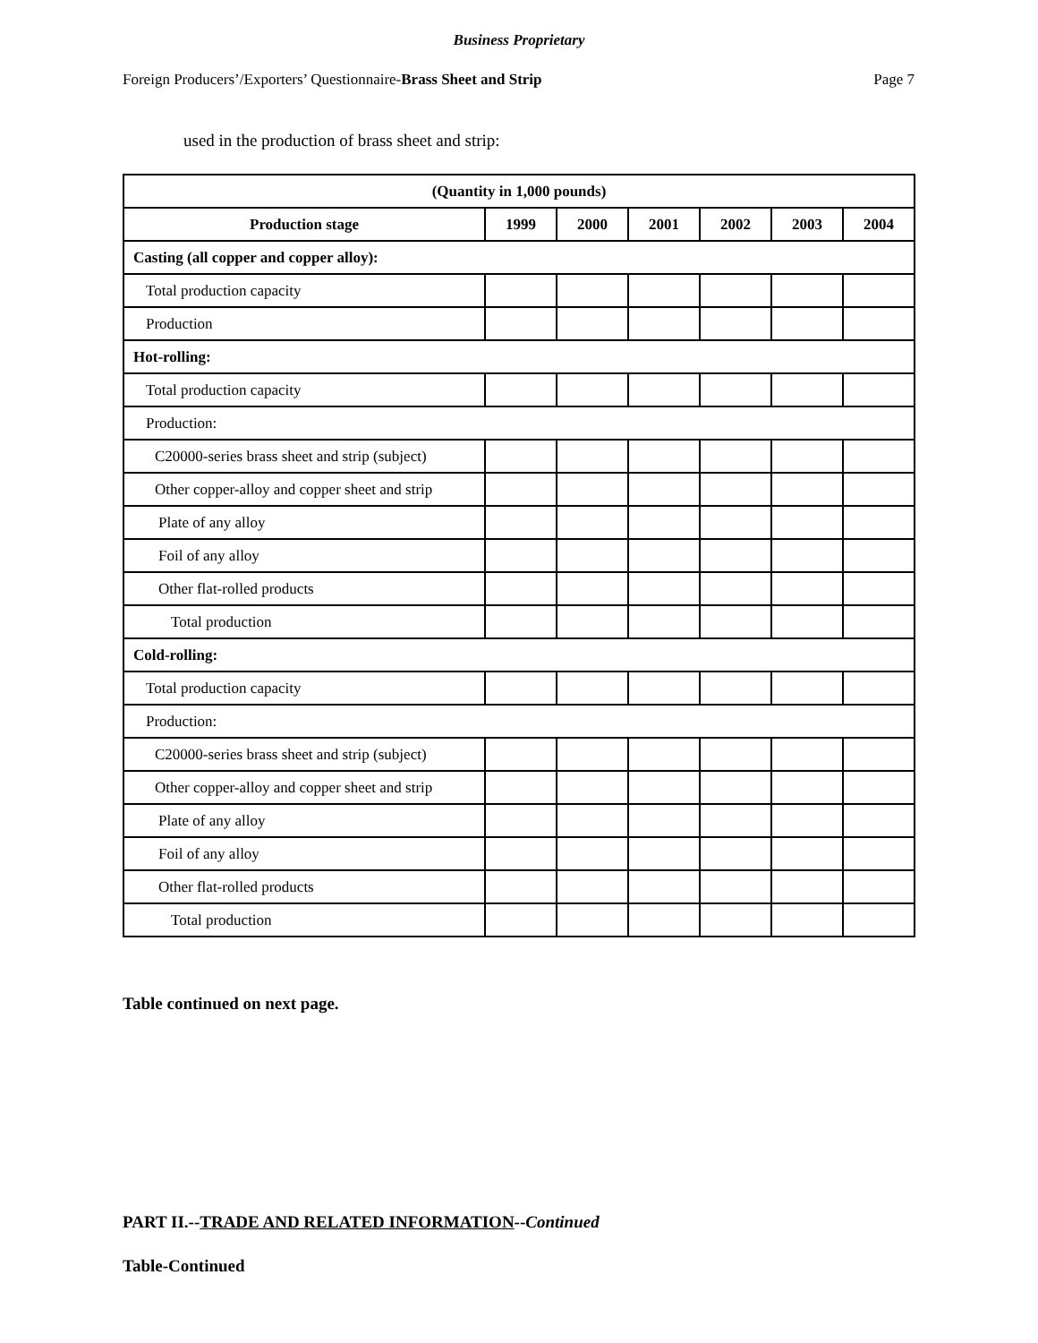Business Proprietary
Foreign Producers’/Exporters’ Questionnaire-Brass Sheet and Strip Page 7
used in the production of brass sheet and strip:
| (Quantity in 1,000 pounds) | | | | | | |
| --- | --- | --- | --- | --- | --- | --- |
| Production stage | 1999 | 2000 | 2001 | 2002 | 2003 | 2004 |
| Casting (all copper and copper alloy): | | | | | | |
| Total production capacity | | | | | | |
| Production | | | | | | |
| Hot-rolling: | | | | | | |
| Total production capacity | | | | | | |
| Production: | | | | | | |
| C20000-series brass sheet and strip (subject) | | | | | | |
| Other copper-alloy and copper sheet and strip | | | | | | |
| Plate of any alloy | | | | | | |
| Foil of any alloy | | | | | | |
| Other flat-rolled products | | | | | | |
| Total production | | | | | | |
| Cold-rolling: | | | | | | |
| Total production capacity | | | | | | |
| Production: | | | | | | |
| C20000-series brass sheet and strip (subject) | | | | | | |
| Other copper-alloy and copper sheet and strip | | | | | | |
| Plate of any alloy | | | | | | |
| Foil of any alloy | | | | | | |
| Other flat-rolled products | | | | | | |
| Total production | | | | | | |
Table continued on next page.
PART II.--TRADE AND RELATED INFORMATION--Continued
Table-Continued